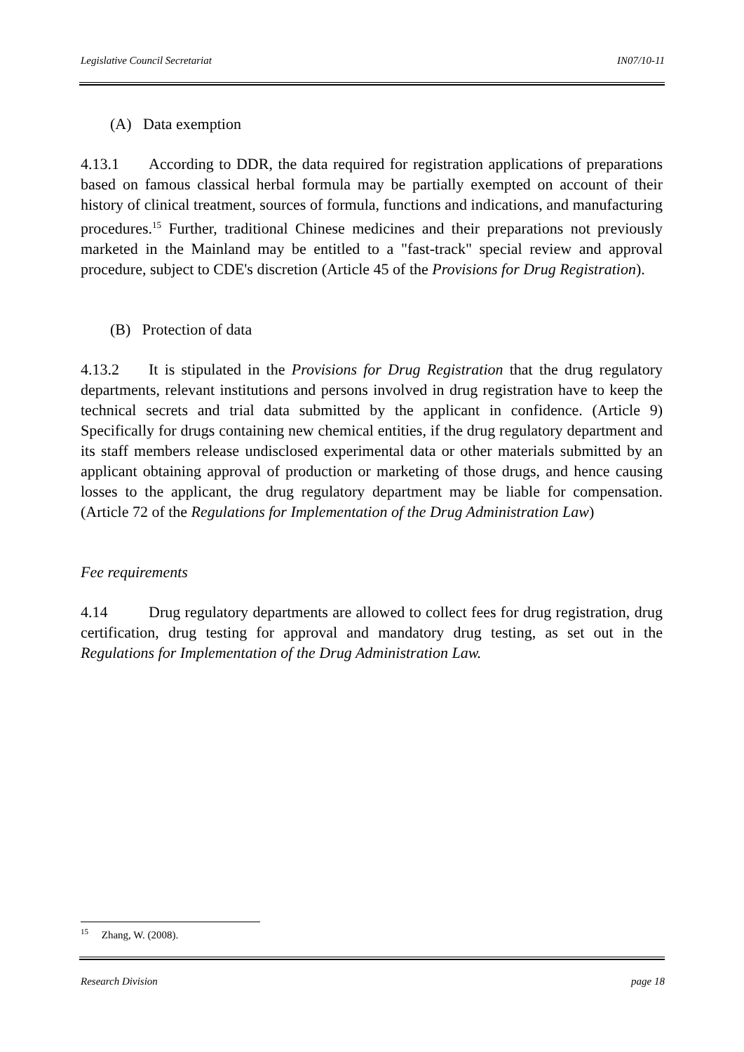Legislative Council Secretariat IN07/10-11
(A) Data exemption
4.13.1 According to DDR, the data required for registration applications of preparations based on famous classical herbal formula may be partially exempted on account of their history of clinical treatment, sources of formula, functions and indications, and manufacturing procedures.<sup>15</sup> Further, traditional Chinese medicines and their preparations not previously marketed in the Mainland may be entitled to a "fast-track" special review and approval procedure, subject to CDE's discretion (Article 45 of the Provisions for Drug Registration).
(B) Protection of data
4.13.2 It is stipulated in the Provisions for Drug Registration that the drug regulatory departments, relevant institutions and persons involved in drug registration have to keep the technical secrets and trial data submitted by the applicant in confidence. (Article 9) Specifically for drugs containing new chemical entities, if the drug regulatory department and its staff members release undisclosed experimental data or other materials submitted by an applicant obtaining approval of production or marketing of those drugs, and hence causing losses to the applicant, the drug regulatory department may be liable for compensation. (Article 72 of the Regulations for Implementation of the Drug Administration Law)
Fee requirements
4.14 Drug regulatory departments are allowed to collect fees for drug registration, drug certification, drug testing for approval and mandatory drug testing, as set out in the Regulations for Implementation of the Drug Administration Law.
<sup>15</sup> Zhang, W. (2008).
Research Division page 18